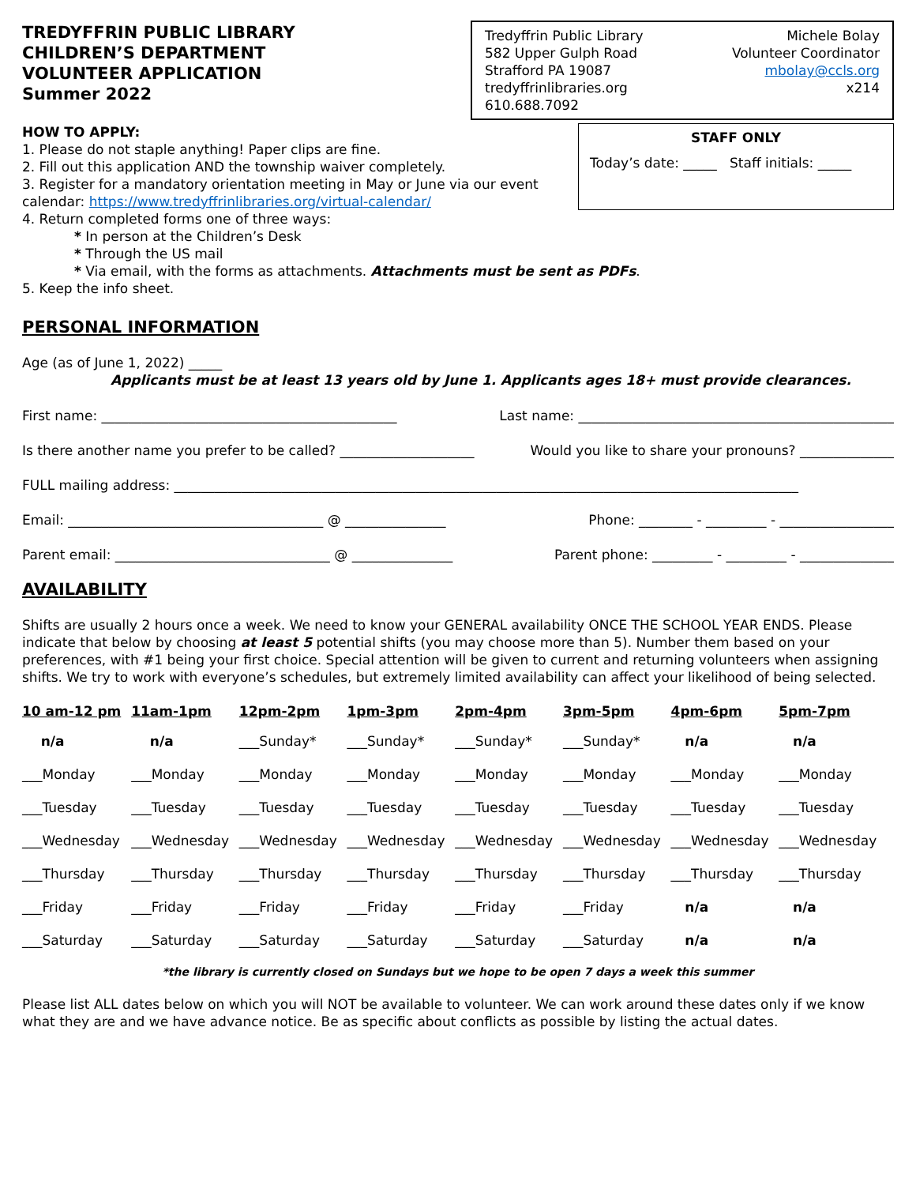TREDYFFRIN PUBLIC LIBRARY
CHILDREN’S DEPARTMENT
VOLUNTEER APPLICATION
Summer 2022
Tredyffrin Public Library
582 Upper Gulph Road
Strafford PA 19087
tredyffrinlibraries.org
610.688.7092
Michele Bolay
Volunteer Coordinator
mbolay@ccls.org
x214
HOW TO APPLY:
1. Please do not staple anything! Paper clips are fine.
2. Fill out this application AND the township waiver completely.
3. Register for a mandatory orientation meeting in May or June via our event
calendar: https://www.tredyffrinlibraries.org/virtual-calendar/
STAFF ONLY
Today’s date: _____ Staff initials: _____
4. Return completed forms one of three ways:
* In person at the Children’s Desk
* Through the US mail
* Via email, with the forms as attachments. Attachments must be sent as PDFs.
5. Keep the info sheet.
PERSONAL INFORMATION
Age (as of June 1, 2022) _____
Applicants must be at least 13 years old by June 1. Applicants ages 18+ must provide clearances.
First name: ____________________________________________ Last name: _______________________________________________
Is there another name you prefer to be called? ____________________ Would you like to share your pronouns? ______________
FULL mailing address: _____________________________________________________________________________________________
Email: ______________________________________ @ _______________ Phone: ________ - _________ - _________________
Parent email: ________________________________ @ _______________ Parent phone: _________ - _________ - ______________
AVAILABILITY
Shifts are usually 2 hours once a week. We need to know your GENERAL availability ONCE THE SCHOOL YEAR ENDS. Please indicate that below by choosing at least 5 potential shifts (you may choose more than 5). Number them based on your preferences, with #1 being your first choice. Special attention will be given to current and returning volunteers when assigning shifts. We try to work with everyone’s schedules, but extremely limited availability can affect your likelihood of being selected.
| 10 am-12 pm | 11am-1pm | 12pm-2pm | 1pm-3pm | 2pm-4pm | 3pm-5pm | 4pm-6pm | 5pm-7pm |
| --- | --- | --- | --- | --- | --- | --- | --- |
| n/a | n/a | ___Sunday* | ___Sunday* | ___Sunday* | ___Sunday* | n/a | n/a |
| ___Monday | ___Monday | ___Monday | ___Monday | ___Monday | ___Monday | ___Monday | ___Monday |
| ___Tuesday | ___Tuesday | ___Tuesday | ___Tuesday | ___Tuesday | ___Tuesday | ___Tuesday | ___Tuesday |
| ___Wednesday | ___Wednesday | ___Wednesday | ___Wednesday | ___Wednesday | ___Wednesday | ___Wednesday | ___Wednesday |
| ___Thursday | ___Thursday | ___Thursday | ___Thursday | ___Thursday | ___Thursday | ___Thursday | ___Thursday |
| ___Friday | ___Friday | ___Friday | ___Friday | ___Friday | ___Friday | n/a | n/a |
| ___Saturday | ___Saturday | ___Saturday | ___Saturday | ___Saturday | ___Saturday | n/a | n/a |
*the library is currently closed on Sundays but we hope to be open 7 days a week this summer
Please list ALL dates below on which you will NOT be available to volunteer. We can work around these dates only if we know what they are and we have advance notice. Be as specific about conflicts as possible by listing the actual dates.